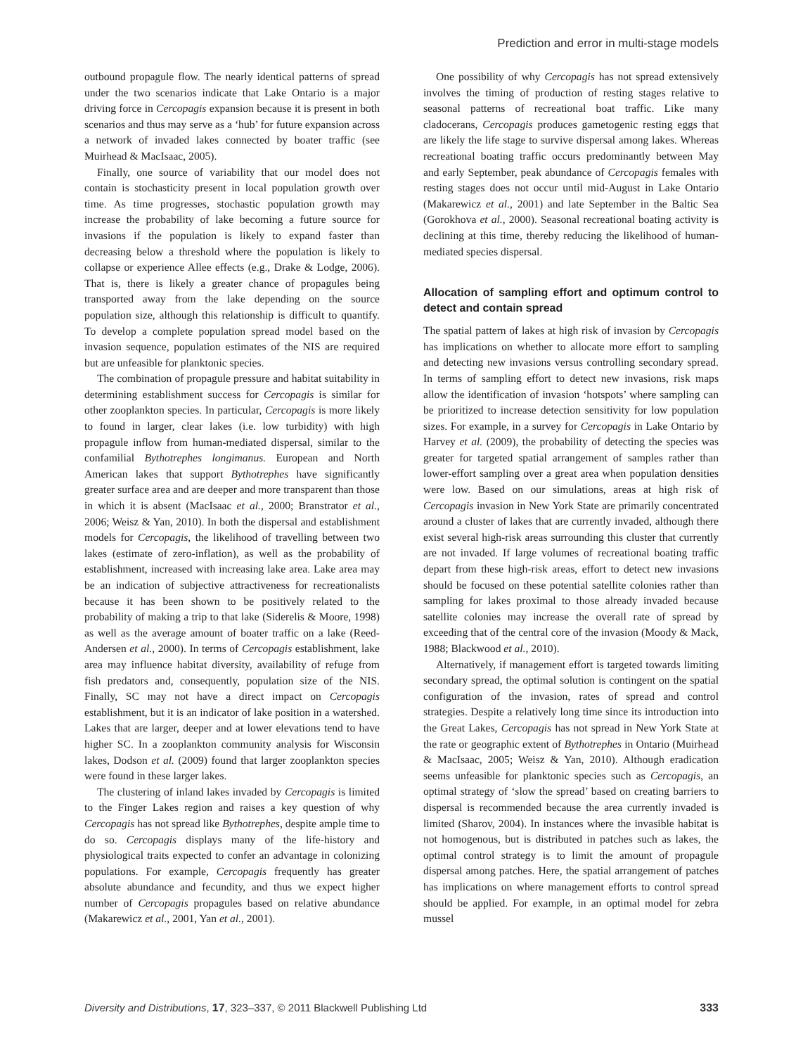Prediction and error in multi-stage models
outbound propagule flow. The nearly identical patterns of spread under the two scenarios indicate that Lake Ontario is a major driving force in Cercopagis expansion because it is present in both scenarios and thus may serve as a ‘hub’ for future expansion across a network of invaded lakes connected by boater traffic (see Muirhead & MacIsaac, 2005).
Finally, one source of variability that our model does not contain is stochasticity present in local population growth over time. As time progresses, stochastic population growth may increase the probability of lake becoming a future source for invasions if the population is likely to expand faster than decreasing below a threshold where the population is likely to collapse or experience Allee effects (e.g., Drake & Lodge, 2006). That is, there is likely a greater chance of propagules being transported away from the lake depending on the source population size, although this relationship is difficult to quantify. To develop a complete population spread model based on the invasion sequence, population estimates of the NIS are required but are unfeasible for planktonic species.
The combination of propagule pressure and habitat suitability in determining establishment success for Cercopagis is similar for other zooplankton species. In particular, Cercopagis is more likely to found in larger, clear lakes (i.e. low turbidity) with high propagule inflow from human-mediated dispersal, similar to the confamilial Bythotrephes longimanus. European and North American lakes that support Bythotrephes have significantly greater surface area and are deeper and more transparent than those in which it is absent (MacIsaac et al., 2000; Branstrator et al., 2006; Weisz & Yan, 2010). In both the dispersal and establishment models for Cercopagis, the likelihood of travelling between two lakes (estimate of zero-inflation), as well as the probability of establishment, increased with increasing lake area. Lake area may be an indication of subjective attractiveness for recreationalists because it has been shown to be positively related to the probability of making a trip to that lake (Siderelis & Moore, 1998) as well as the average amount of boater traffic on a lake (Reed-Andersen et al., 2000). In terms of Cercopagis establishment, lake area may influence habitat diversity, availability of refuge from fish predators and, consequently, population size of the NIS. Finally, SC may not have a direct impact on Cercopagis establishment, but it is an indicator of lake position in a watershed. Lakes that are larger, deeper and at lower elevations tend to have higher SC. In a zooplankton community analysis for Wisconsin lakes, Dodson et al. (2009) found that larger zooplankton species were found in these larger lakes.
The clustering of inland lakes invaded by Cercopagis is limited to the Finger Lakes region and raises a key question of why Cercopagis has not spread like Bythotrephes, despite ample time to do so. Cercopagis displays many of the life-history and physiological traits expected to confer an advantage in colonizing populations. For example, Cercopagis frequently has greater absolute abundance and fecundity, and thus we expect higher number of Cercopagis propagules based on relative abundance (Makarewicz et al., 2001, Yan et al., 2001).
One possibility of why Cercopagis has not spread extensively involves the timing of production of resting stages relative to seasonal patterns of recreational boat traffic. Like many cladocerans, Cercopagis produces gametogenic resting eggs that are likely the life stage to survive dispersal among lakes. Whereas recreational boating traffic occurs predominantly between May and early September, peak abundance of Cercopagis females with resting stages does not occur until mid-August in Lake Ontario (Makarewicz et al., 2001) and late September in the Baltic Sea (Gorokhova et al., 2000). Seasonal recreational boating activity is declining at this time, thereby reducing the likelihood of human-mediated species dispersal.
Allocation of sampling effort and optimum control to detect and contain spread
The spatial pattern of lakes at high risk of invasion by Cercopagis has implications on whether to allocate more effort to sampling and detecting new invasions versus controlling secondary spread. In terms of sampling effort to detect new invasions, risk maps allow the identification of invasion ‘hotspots’ where sampling can be prioritized to increase detection sensitivity for low population sizes. For example, in a survey for Cercopagis in Lake Ontario by Harvey et al. (2009), the probability of detecting the species was greater for targeted spatial arrangement of samples rather than lower-effort sampling over a great area when population densities were low. Based on our simulations, areas at high risk of Cercopagis invasion in New York State are primarily concentrated around a cluster of lakes that are currently invaded, although there exist several high-risk areas surrounding this cluster that currently are not invaded. If large volumes of recreational boating traffic depart from these high-risk areas, effort to detect new invasions should be focused on these potential satellite colonies rather than sampling for lakes proximal to those already invaded because satellite colonies may increase the overall rate of spread by exceeding that of the central core of the invasion (Moody & Mack, 1988; Blackwood et al., 2010).
Alternatively, if management effort is targeted towards limiting secondary spread, the optimal solution is contingent on the spatial configuration of the invasion, rates of spread and control strategies. Despite a relatively long time since its introduction into the Great Lakes, Cercopagis has not spread in New York State at the rate or geographic extent of Bythotrephes in Ontario (Muirhead & MacIsaac, 2005; Weisz & Yan, 2010). Although eradication seems unfeasible for planktonic species such as Cercopagis, an optimal strategy of ‘slow the spread’ based on creating barriers to dispersal is recommended because the area currently invaded is limited (Sharov, 2004). In instances where the invasible habitat is not homogenous, but is distributed in patches such as lakes, the optimal control strategy is to limit the amount of propagule dispersal among patches. Here, the spatial arrangement of patches has implications on where management efforts to control spread should be applied. For example, in an optimal model for zebra mussel
Diversity and Distributions, 17, 323–337, © 2011 Blackwell Publishing Ltd 333